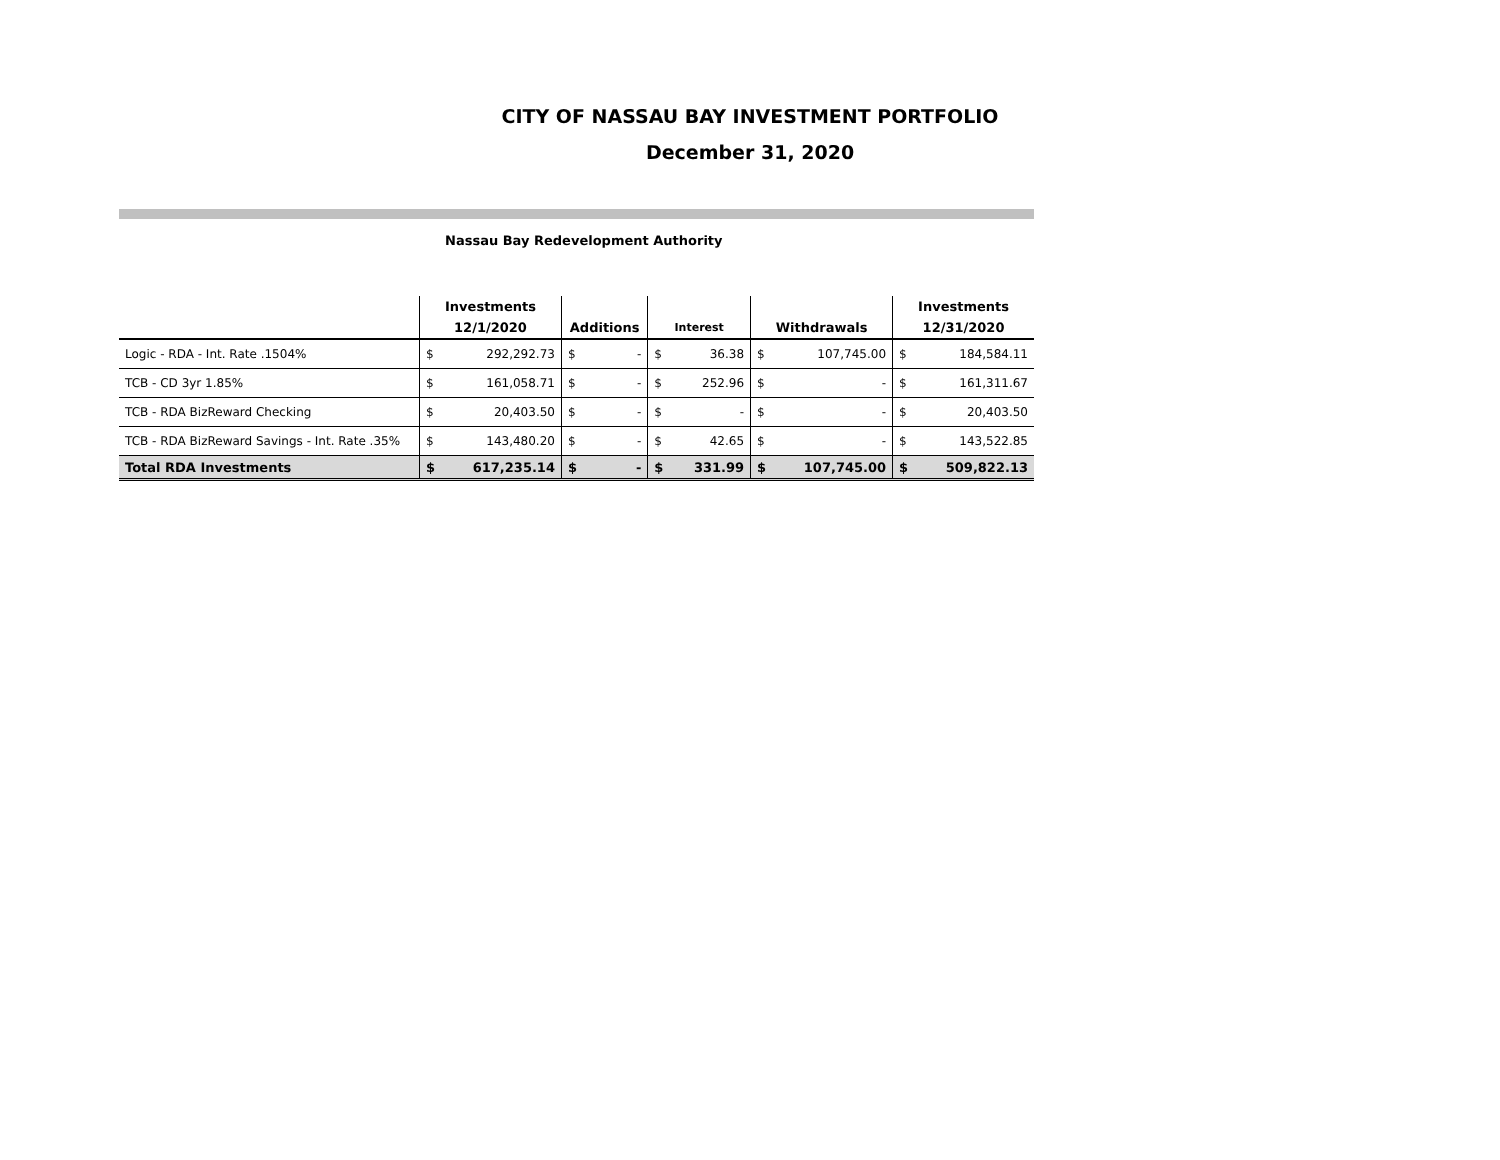CITY OF NASSAU BAY INVESTMENT PORTFOLIO
December 31, 2020
Nassau Bay Redevelopment Authority
| | Investments | | | | | | | | Investments | |
| --- | --- | --- | --- | --- | --- | --- | --- | --- | --- | --- |
| | 12/1/2020 | | Additions | | Interest | | Withdrawals | | 12/31/2020 | |
| Logic - RDA - Int. Rate .1504% | $ | 292,292.73 | $ | - | $ | 36.38 | $ | 107,745.00 | $ | 184,584.11 |
| TCB - CD 3yr 1.85% | $ | 161,058.71 | $ | - | $ | 252.96 | $ | - | $ | 161,311.67 |
| TCB - RDA BizReward Checking | $ | 20,403.50 | $ | - | $ | - | $ | - | $ | 20,403.50 |
| TCB - RDA BizReward Savings - Int. Rate .35% | $ | 143,480.20 | $ | - | $ | 42.65 | $ | - | $ | 143,522.85 |
| Total RDA Investments | $ | 617,235.14 | $ | - | $ | 331.99 | $ | 107,745.00 | $ | 509,822.13 |